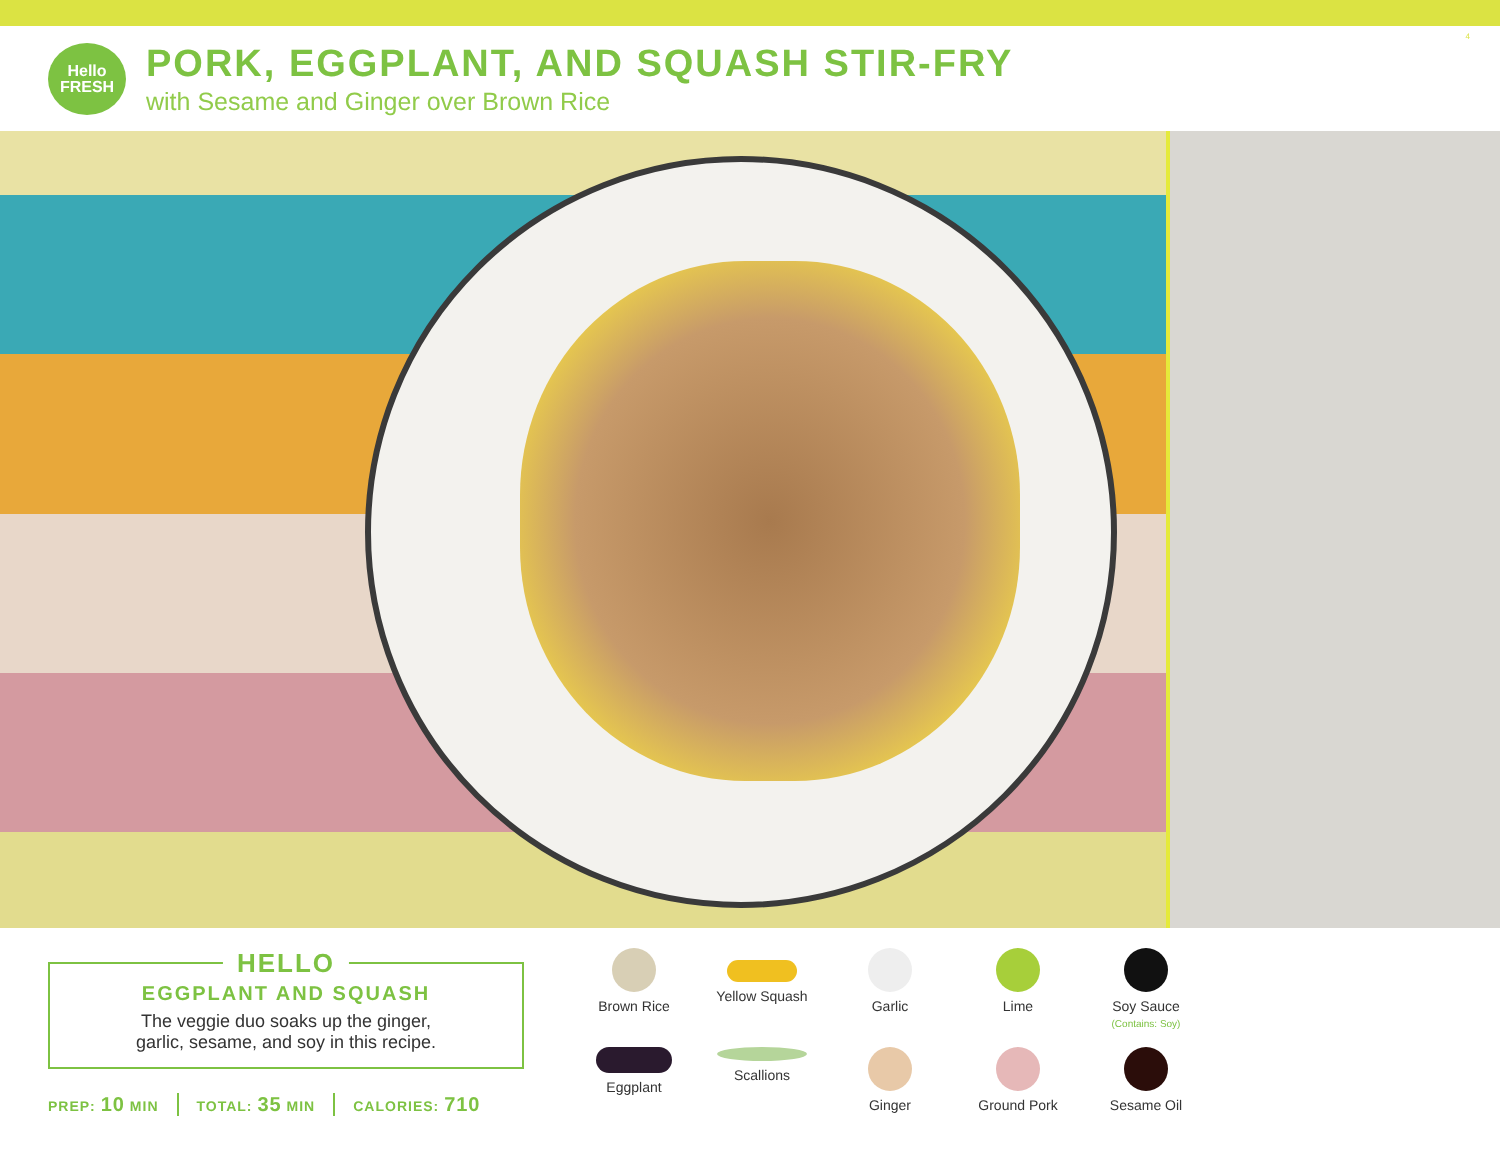Hello
FRESH
PORK, EGGPLANT, AND SQUASH STIR-FRY
with Sesame and Ginger over Brown Rice
4
HELLO
EGGPLANT AND SQUASH
The veggie duo soaks up the ginger,
garlic, sesame, and soy in this recipe.
PREP: 10 MIN TOTAL: 35 MIN CALORIES: 710
Brown Rice
Yellow Squash
Garlic
Lime
Soy Sauce
(Contains: Soy)
Eggplant
Scallions
Ginger
Ground Pork
Sesame Oil